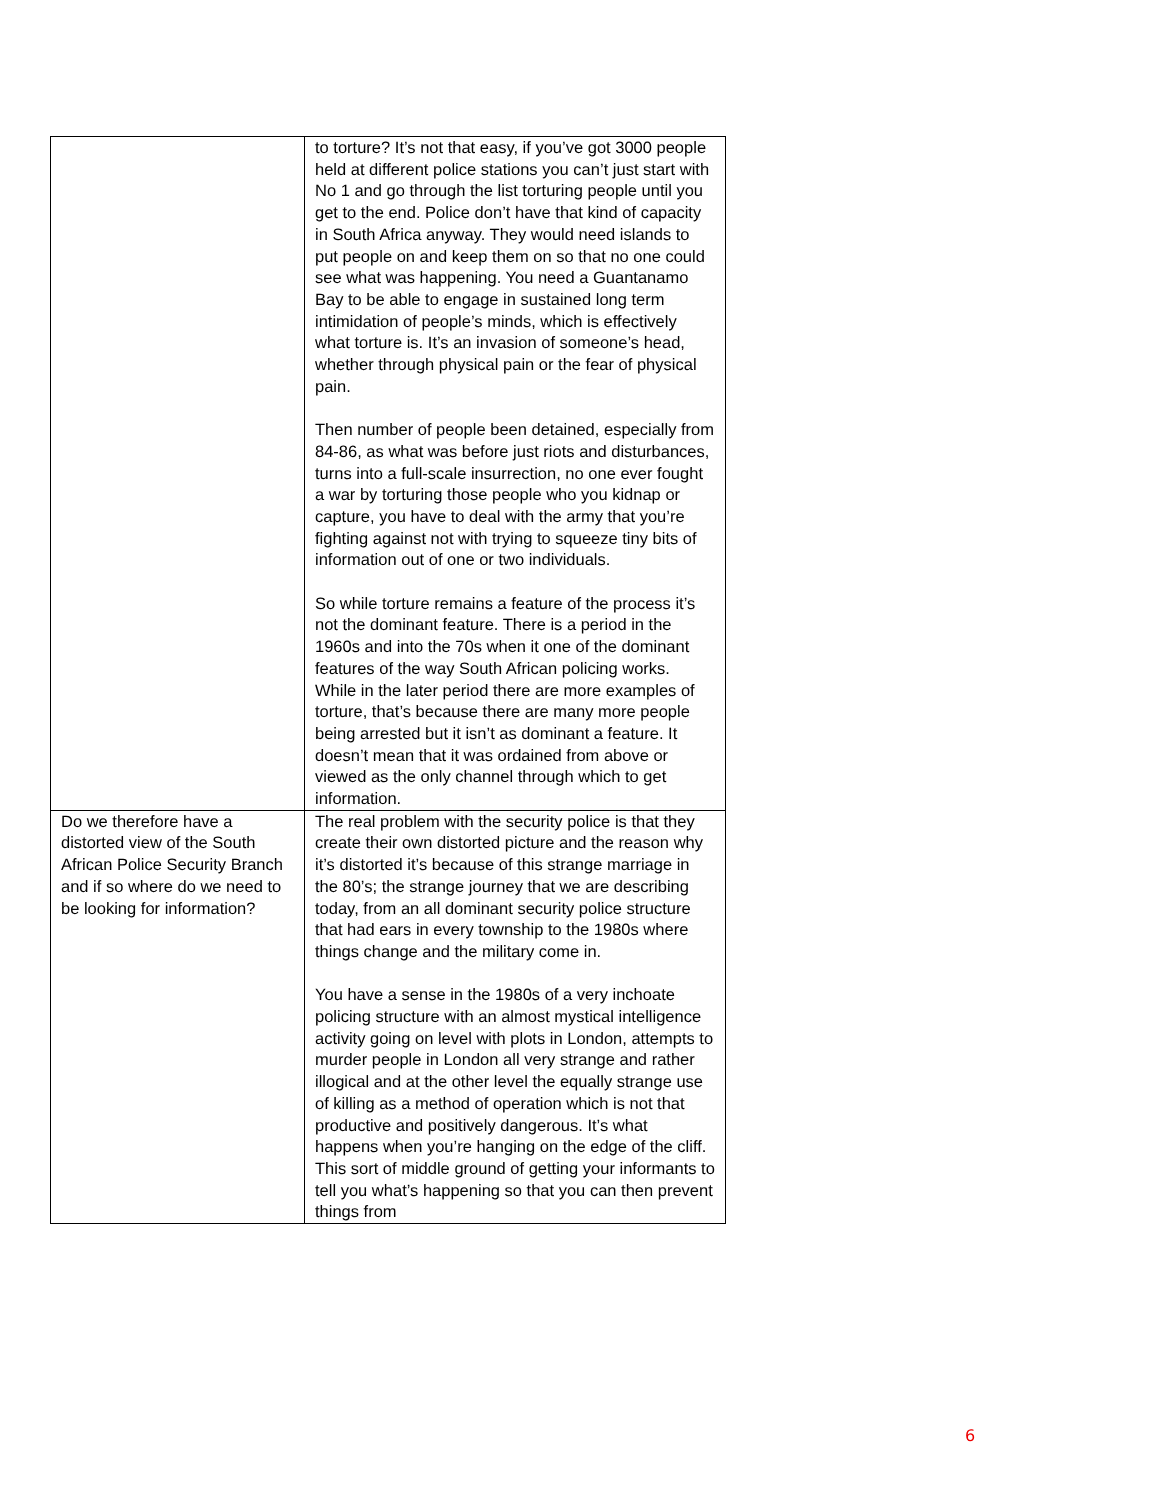| | to torture? It’s not that easy, if you’ve got 3000 people held at different police stations you can’t just start with No 1 and go through the list torturing people until you get to the end. Police don’t have that kind of capacity in South Africa anyway. They would need islands to put people on and keep them on so that no one could see what was happening. You need a Guantanamo Bay to be able to engage in sustained long term intimidation of people’s minds, which is effectively what torture is. It’s an invasion of someone’s head, whether through physical pain or the fear of physical pain. Then number of people been detained, especially from 84-86, as what was before just riots and disturbances, turns into a full-scale insurrection, no one ever fought a war by torturing those people who you kidnap or capture, you have to deal with the army that you’re fighting against not with trying to squeeze tiny bits of information out of one or two individuals. So while torture remains a feature of the process it’s not the dominant feature. There is a period in the 1960s and into the 70s when it one of the dominant features of the way South African policing works. While in the later period there are more examples of torture, that’s because there are many more people being arrested but it isn’t as dominant a feature. It doesn’t mean that it was ordained from above or viewed as the only channel through which to get information. |
| Do we therefore have a distorted view of the South African Police Security Branch and if so where do we need to be looking for information? | The real problem with the security police is that they create their own distorted picture and the reason why it’s distorted it’s because of this strange marriage in the 80’s; the strange journey that we are describing today, from an all dominant security police structure that had ears in every township to the 1980s where things change and the military come in. You have a sense in the 1980s of a very inchoate policing structure with an almost mystical intelligence activity going on level with plots in London, attempts to murder people in London all very strange and rather illogical and at the other level the equally strange use of killing as a method of operation which is not that productive and positively dangerous. It’s what happens when you’re hanging on the edge of the cliff. This sort of middle ground of getting your informants to tell you what’s happening so that you can then prevent things from |
6